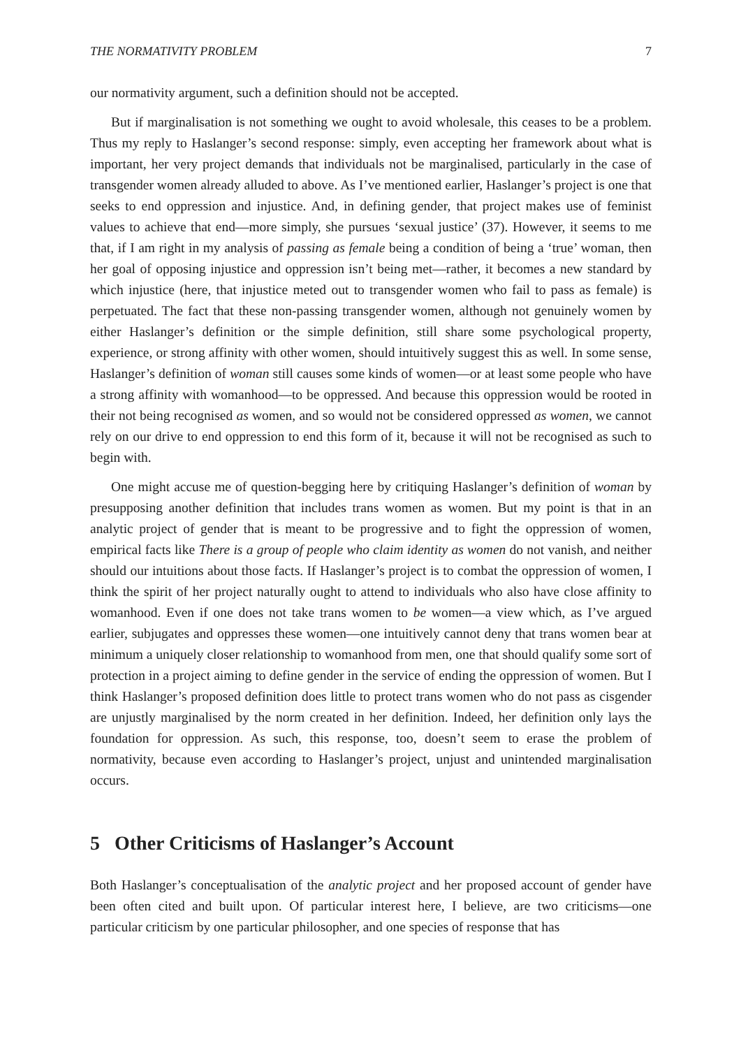THE NORMATIVITY PROBLEM 7
our normativity argument, such a definition should not be accepted.
But if marginalisation is not something we ought to avoid wholesale, this ceases to be a problem. Thus my reply to Haslanger’s second response: simply, even accepting her framework about what is important, her very project demands that individuals not be marginalised, particularly in the case of transgender women already alluded to above. As I’ve mentioned earlier, Haslanger’s project is one that seeks to end oppression and injustice. And, in defining gender, that project makes use of feminist values to achieve that end—more simply, she pursues ‘sexual justice’ (37). However, it seems to me that, if I am right in my analysis of passing as female being a condition of being a ‘true’ woman, then her goal of opposing injustice and oppression isn’t being met—rather, it becomes a new standard by which injustice (here, that injustice meted out to transgender women who fail to pass as female) is perpetuated. The fact that these non-passing transgender women, although not genuinely women by either Haslanger’s definition or the simple definition, still share some psychological property, experience, or strong affinity with other women, should intuitively suggest this as well. In some sense, Haslanger’s definition of woman still causes some kinds of women—or at least some people who have a strong affinity with womanhood—to be oppressed. And because this oppression would be rooted in their not being recognised as women, and so would not be considered oppressed as women, we cannot rely on our drive to end oppression to end this form of it, because it will not be recognised as such to begin with.
One might accuse me of question-begging here by critiquing Haslanger’s definition of woman by presupposing another definition that includes trans women as women. But my point is that in an analytic project of gender that is meant to be progressive and to fight the oppression of women, empirical facts like There is a group of people who claim identity as women do not vanish, and neither should our intuitions about those facts. If Haslanger’s project is to combat the oppression of women, I think the spirit of her project naturally ought to attend to individuals who also have close affinity to womanhood. Even if one does not take trans women to be women—a view which, as I’ve argued earlier, subjugates and oppresses these women—one intuitively cannot deny that trans women bear at minimum a uniquely closer relationship to womanhood from men, one that should qualify some sort of protection in a project aiming to define gender in the service of ending the oppression of women. But I think Haslanger’s proposed definition does little to protect trans women who do not pass as cisgender are unjustly marginalised by the norm created in her definition. Indeed, her definition only lays the foundation for oppression. As such, this response, too, doesn’t seem to erase the problem of normativity, because even according to Haslanger’s project, unjust and unintended marginalisation occurs.
5 Other Criticisms of Haslanger’s Account
Both Haslanger’s conceptualisation of the analytic project and her proposed account of gender have been often cited and built upon. Of particular interest here, I believe, are two criticisms—one particular criticism by one particular philosopher, and one species of response that has